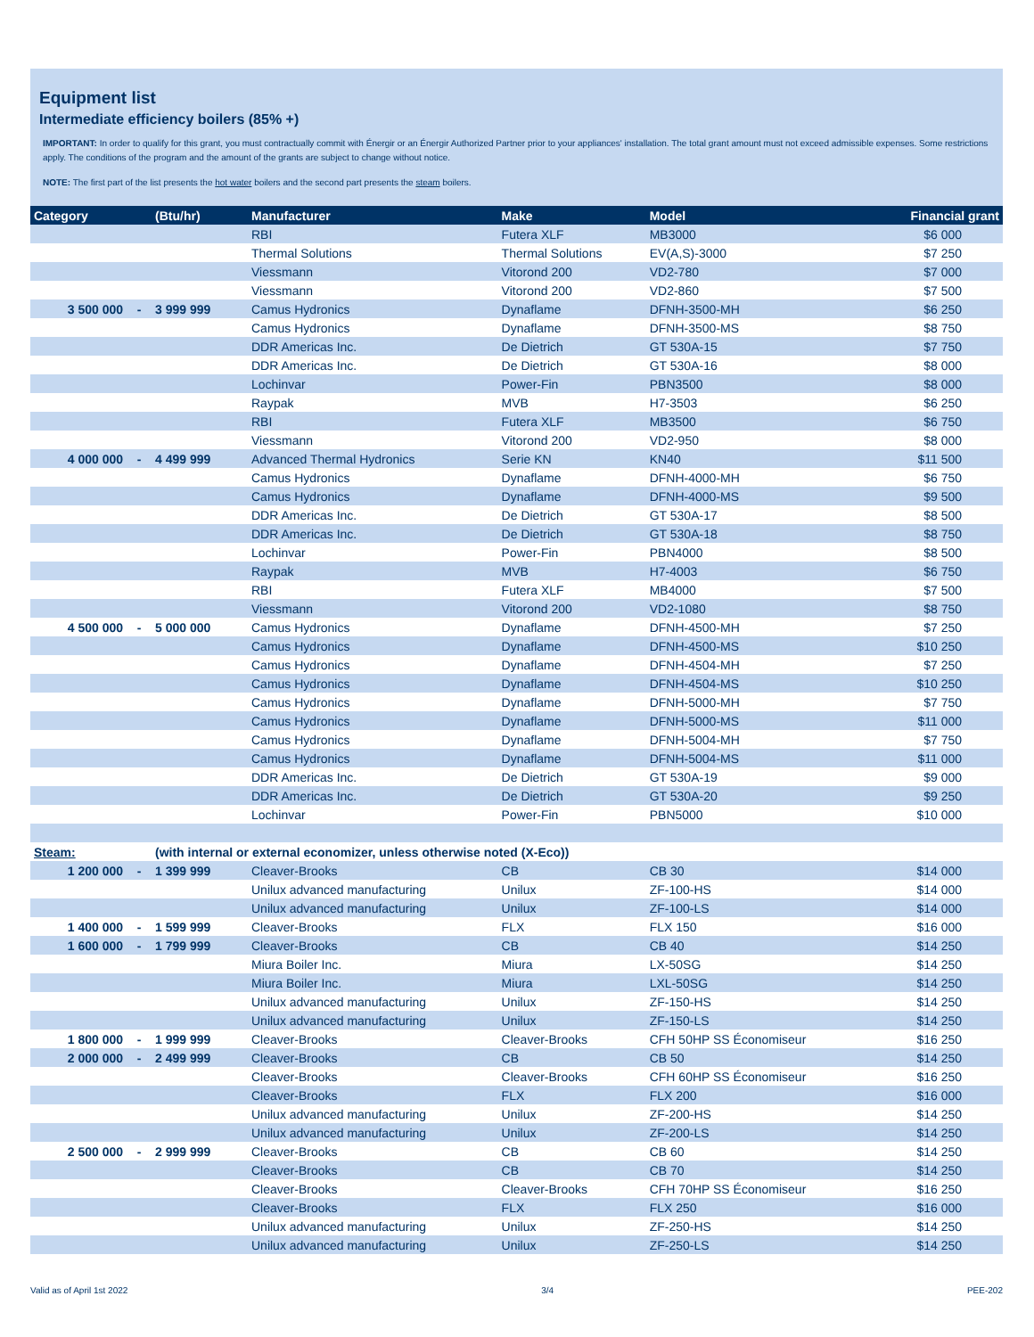Equipment list
Intermediate efficiency boilers (85% +)
IMPORTANT: In order to qualify for this grant, you must contractually commit with Énergir or an Énergir Authorized Partner prior to your appliances' installation. The total grant amount must not exceed admissible expenses. Some restrictions apply. The conditions of the program and the amount of the grants are subject to change without notice.
NOTE: The first part of the list presents the hot water boilers and the second part presents the steam boilers.
| Category | | (Btu/hr) | Manufacturer | Make | Model | Financial grant |
| --- | --- | --- | --- | --- | --- | --- |
| | | | RBI | Futera XLF | MB3000 | $6 000 |
| | | | Thermal Solutions | Thermal Solutions | EV(A,S)-3000 | $7 250 |
| | | | Viessmann | Vitorond 200 | VD2-780 | $7 000 |
| | | | Viessmann | Vitorond 200 | VD2-860 | $7 500 |
| 3 500 000 | - | 3 999 999 | Camus Hydronics | Dynaflame | DFNH-3500-MH | $6 250 |
| | | | Camus Hydronics | Dynaflame | DFNH-3500-MS | $8 750 |
| | | | DDR Americas Inc. | De Dietrich | GT 530A-15 | $7 750 |
| | | | DDR Americas Inc. | De Dietrich | GT 530A-16 | $8 000 |
| | | | Lochinvar | Power-Fin | PBN3500 | $8 000 |
| | | | Raypak | MVB | H7-3503 | $6 250 |
| | | | RBI | Futera XLF | MB3500 | $6 750 |
| | | | Viessmann | Vitorond 200 | VD2-950 | $8 000 |
| 4 000 000 | - | 4 499 999 | Advanced Thermal Hydronics | Serie KN | KN40 | $11 500 |
| | | | Camus Hydronics | Dynaflame | DFNH-4000-MH | $6 750 |
| | | | Camus Hydronics | Dynaflame | DFNH-4000-MS | $9 500 |
| | | | DDR Americas Inc. | De Dietrich | GT 530A-17 | $8 500 |
| | | | DDR Americas Inc. | De Dietrich | GT 530A-18 | $8 750 |
| | | | Lochinvar | Power-Fin | PBN4000 | $8 500 |
| | | | Raypak | MVB | H7-4003 | $6 750 |
| | | | RBI | Futera XLF | MB4000 | $7 500 |
| | | | Viessmann | Vitorond 200 | VD2-1080 | $8 750 |
| 4 500 000 | - | 5 000 000 | Camus Hydronics | Dynaflame | DFNH-4500-MH | $7 250 |
| | | | Camus Hydronics | Dynaflame | DFNH-4500-MS | $10 250 |
| | | | Camus Hydronics | Dynaflame | DFNH-4504-MH | $7 250 |
| | | | Camus Hydronics | Dynaflame | DFNH-4504-MS | $10 250 |
| | | | Camus Hydronics | Dynaflame | DFNH-5000-MH | $7 750 |
| | | | Camus Hydronics | Dynaflame | DFNH-5000-MS | $11 000 |
| | | | Camus Hydronics | Dynaflame | DFNH-5004-MH | $7 750 |
| | | | Camus Hydronics | Dynaflame | DFNH-5004-MS | $11 000 |
| | | | DDR Americas Inc. | De Dietrich | GT 530A-19 | $9 000 |
| | | | DDR Americas Inc. | De Dietrich | GT 530A-20 | $9 250 |
| | | | Lochinvar | Power-Fin | PBN5000 | $10 000 |
| Steam: | | (with internal or external economizer, unless otherwise noted (X-Eco)) | | | | |
| 1 200 000 | - | 1 399 999 | Cleaver-Brooks | CB | CB 30 | $14 000 |
| | | | Unilux advanced manufacturing | Unilux | ZF-100-HS | $14 000 |
| | | | Unilux advanced manufacturing | Unilux | ZF-100-LS | $14 000 |
| 1 400 000 | - | 1 599 999 | Cleaver-Brooks | FLX | FLX 150 | $16 000 |
| 1 600 000 | - | 1 799 999 | Cleaver-Brooks | CB | CB 40 | $14 250 |
| | | | Miura Boiler Inc. | Miura | LX-50SG | $14 250 |
| | | | Miura Boiler Inc. | Miura | LXL-50SG | $14 250 |
| | | | Unilux advanced manufacturing | Unilux | ZF-150-HS | $14 250 |
| | | | Unilux advanced manufacturing | Unilux | ZF-150-LS | $14 250 |
| 1 800 000 | - | 1 999 999 | Cleaver-Brooks | Cleaver-Brooks | CFH 50HP SS Économiseur | $16 250 |
| 2 000 000 | - | 2 499 999 | Cleaver-Brooks | CB | CB 50 | $14 250 |
| | | | Cleaver-Brooks | Cleaver-Brooks | CFH 60HP SS Économiseur | $16 250 |
| | | | Cleaver-Brooks | FLX | FLX 200 | $16 000 |
| | | | Unilux advanced manufacturing | Unilux | ZF-200-HS | $14 250 |
| | | | Unilux advanced manufacturing | Unilux | ZF-200-LS | $14 250 |
| 2 500 000 | - | 2 999 999 | Cleaver-Brooks | CB | CB 60 | $14 250 |
| | | | Cleaver-Brooks | CB | CB 70 | $14 250 |
| | | | Cleaver-Brooks | Cleaver-Brooks | CFH 70HP SS Économiseur | $16 250 |
| | | | Cleaver-Brooks | FLX | FLX 250 | $16 000 |
| | | | Unilux advanced manufacturing | Unilux | ZF-250-HS | $14 250 |
| | | | Unilux advanced manufacturing | Unilux | ZF-250-LS | $14 250 |
Valid as of April 1st 2022 3/4 PEE-202